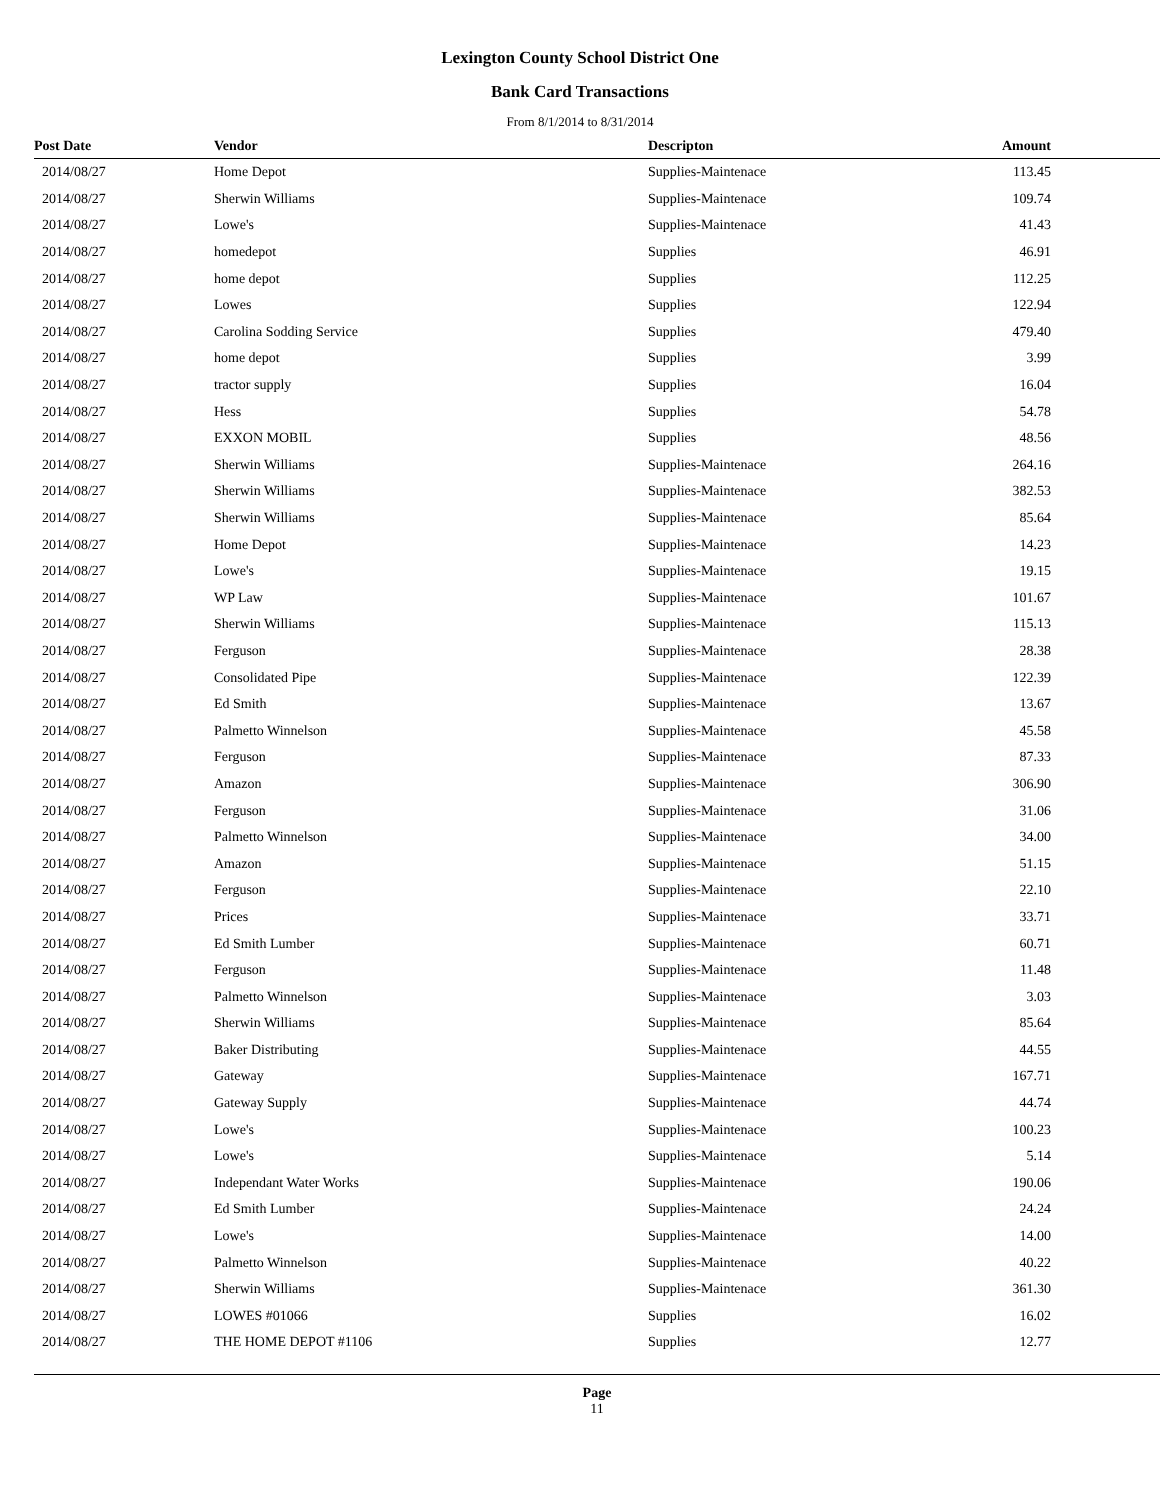Lexington County School District One
Bank Card Transactions
From 8/1/2014 to 8/31/2014
| Post Date | Vendor | Descripton | Amount |
| --- | --- | --- | --- |
| 2014/08/27 | Home Depot | Supplies-Maintenace | 113.45 |
| 2014/08/27 | Sherwin Williams | Supplies-Maintenace | 109.74 |
| 2014/08/27 | Lowe's | Supplies-Maintenace | 41.43 |
| 2014/08/27 | homedepot | Supplies | 46.91 |
| 2014/08/27 | home depot | Supplies | 112.25 |
| 2014/08/27 | Lowes | Supplies | 122.94 |
| 2014/08/27 | Carolina Sodding Service | Supplies | 479.40 |
| 2014/08/27 | home depot | Supplies | 3.99 |
| 2014/08/27 | tractor supply | Supplies | 16.04 |
| 2014/08/27 | Hess | Supplies | 54.78 |
| 2014/08/27 | EXXON MOBIL | Supplies | 48.56 |
| 2014/08/27 | Sherwin Williams | Supplies-Maintenace | 264.16 |
| 2014/08/27 | Sherwin Williams | Supplies-Maintenace | 382.53 |
| 2014/08/27 | Sherwin Williams | Supplies-Maintenace | 85.64 |
| 2014/08/27 | Home Depot | Supplies-Maintenace | 14.23 |
| 2014/08/27 | Lowe's | Supplies-Maintenace | 19.15 |
| 2014/08/27 | WP Law | Supplies-Maintenace | 101.67 |
| 2014/08/27 | Sherwin Williams | Supplies-Maintenace | 115.13 |
| 2014/08/27 | Ferguson | Supplies-Maintenace | 28.38 |
| 2014/08/27 | Consolidated Pipe | Supplies-Maintenace | 122.39 |
| 2014/08/27 | Ed Smith | Supplies-Maintenace | 13.67 |
| 2014/08/27 | Palmetto Winnelson | Supplies-Maintenace | 45.58 |
| 2014/08/27 | Ferguson | Supplies-Maintenace | 87.33 |
| 2014/08/27 | Amazon | Supplies-Maintenace | 306.90 |
| 2014/08/27 | Ferguson | Supplies-Maintenace | 31.06 |
| 2014/08/27 | Palmetto Winnelson | Supplies-Maintenace | 34.00 |
| 2014/08/27 | Amazon | Supplies-Maintenace | 51.15 |
| 2014/08/27 | Ferguson | Supplies-Maintenace | 22.10 |
| 2014/08/27 | Prices | Supplies-Maintenace | 33.71 |
| 2014/08/27 | Ed Smith Lumber | Supplies-Maintenace | 60.71 |
| 2014/08/27 | Ferguson | Supplies-Maintenace | 11.48 |
| 2014/08/27 | Palmetto Winnelson | Supplies-Maintenace | 3.03 |
| 2014/08/27 | Sherwin Williams | Supplies-Maintenace | 85.64 |
| 2014/08/27 | Baker Distributing | Supplies-Maintenace | 44.55 |
| 2014/08/27 | Gateway | Supplies-Maintenace | 167.71 |
| 2014/08/27 | Gateway Supply | Supplies-Maintenace | 44.74 |
| 2014/08/27 | Lowe's | Supplies-Maintenace | 100.23 |
| 2014/08/27 | Lowe's | Supplies-Maintenace | 5.14 |
| 2014/08/27 | Independant Water Works | Supplies-Maintenace | 190.06 |
| 2014/08/27 | Ed Smith Lumber | Supplies-Maintenace | 24.24 |
| 2014/08/27 | Lowe's | Supplies-Maintenace | 14.00 |
| 2014/08/27 | Palmetto Winnelson | Supplies-Maintenace | 40.22 |
| 2014/08/27 | Sherwin Williams | Supplies-Maintenace | 361.30 |
| 2014/08/27 | LOWES #01066 | Supplies | 16.02 |
| 2014/08/27 | THE HOME DEPOT #1106 | Supplies | 12.77 |
Page
11